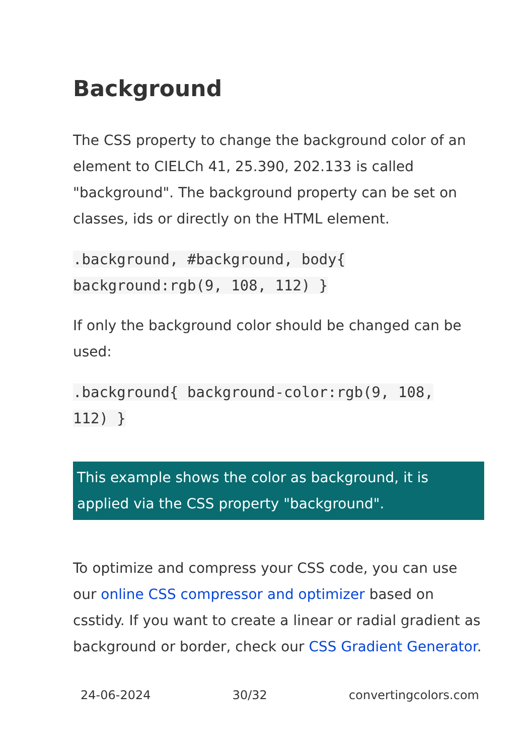Background
The CSS property to change the background color of an element to CIELCh 41, 25.390, 202.133 is called "background". The background property can be set on classes, ids or directly on the HTML element.
.background, #background, body{
background:rgb(9, 108, 112) }
If only the background color should be changed can be used:
.background{ background-color:rgb(9, 108,
112) }
This example shows the color as background, it is applied via the CSS property "background".
To optimize and compress your CSS code, you can use our online CSS compressor and optimizer based on csstidy. If you want to create a linear or radial gradient as background or border, check our CSS Gradient Generator.
24-06-2024 30/32 convertingcolors.com